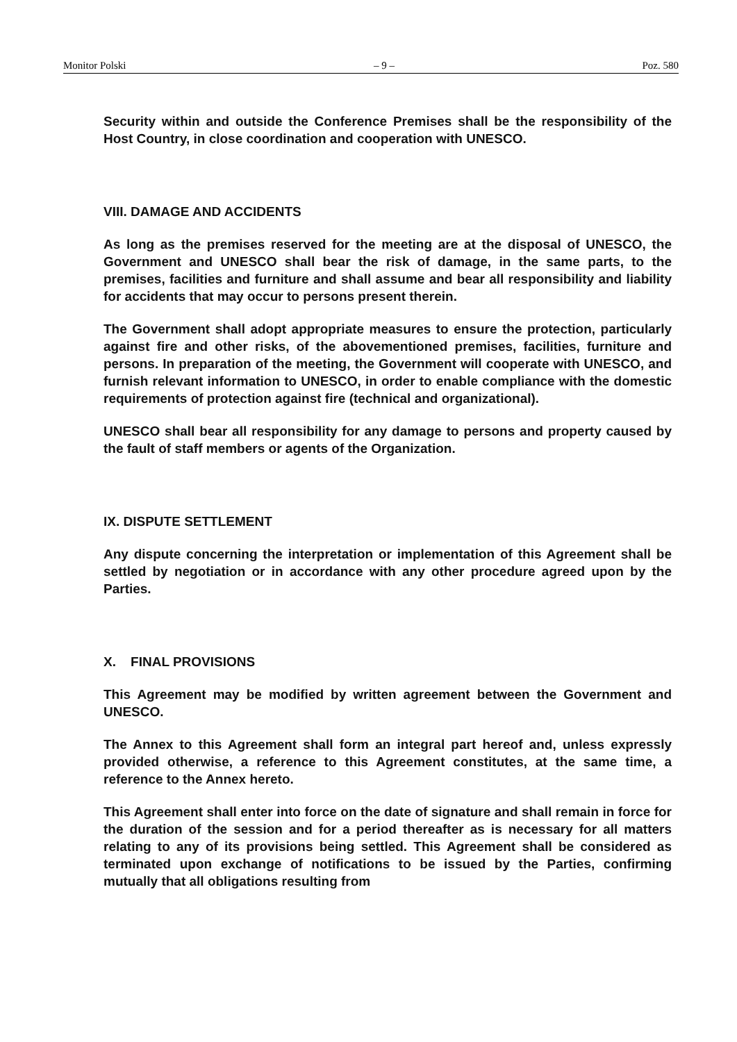Monitor Polski – 9 – Poz. 580
Security within and outside the Conference Premises shall be the responsibility of the Host Country, in close coordination and cooperation with UNESCO.
VIII. DAMAGE AND ACCIDENTS
As long as the premises reserved for the meeting are at the disposal of UNESCO, the Government and UNESCO shall bear the risk of damage, in the same parts, to the premises, facilities and furniture and shall assume and bear all responsibility and liability for accidents that may occur to persons present therein.
The Government shall adopt appropriate measures to ensure the protection, particularly against fire and other risks, of the abovementioned premises, facilities, furniture and persons. In preparation of the meeting, the Government will cooperate with UNESCO, and furnish relevant information to UNESCO, in order to enable compliance with the domestic requirements of protection against fire (technical and organizational).
UNESCO shall bear all responsibility for any damage to persons and property caused by the fault of staff members or agents of the Organization.
IX. DISPUTE SETTLEMENT
Any dispute concerning the interpretation or implementation of this Agreement shall be settled by negotiation or in accordance with any other procedure agreed upon by the Parties.
X. FINAL PROVISIONS
This Agreement may be modified by written agreement between the Government and UNESCO.
The Annex to this Agreement shall form an integral part hereof and, unless expressly provided otherwise, a reference to this Agreement constitutes, at the same time, a reference to the Annex hereto.
This Agreement shall enter into force on the date of signature and shall remain in force for the duration of the session and for a period thereafter as is necessary for all matters relating to any of its provisions being settled. This Agreement shall be considered as terminated upon exchange of notifications to be issued by the Parties, confirming mutually that all obligations resulting from